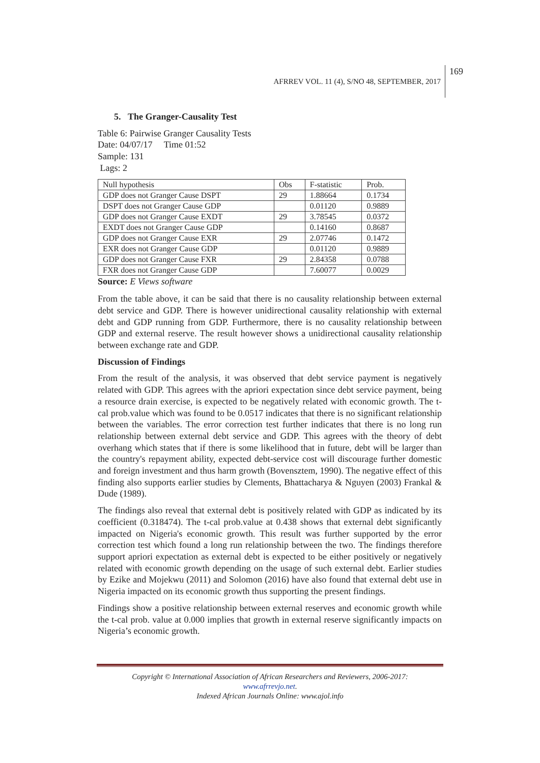AFRREV VOL. 11 (4), S/NO 48, SEPTEMBER, 2017
169
5. The Granger-Causality Test
Table 6: Pairwise Granger Causality Tests
Date: 04/07/17 Time 01:52
Sample: 131
Lags: 2
| Null hypothesis | Obs | F-statistic | Prob. |
| GDP does not Granger Cause DSPT | 29 | 1.88664 | 0.1734 |
| DSPT does not Granger Cause GDP | | 0.01120 | 0.9889 |
| GDP does not Granger Cause EXDT | 29 | 3.78545 | 0.0372 |
| EXDT does not Granger Cause GDP | | 0.14160 | 0.8687 |
| GDP does not Granger Cause EXR | 29 | 2.07746 | 0.1472 |
| EXR does not Granger Cause GDP | | 0.01120 | 0.9889 |
| GDP does not Granger Cause FXR | 29 | 2.84358 | 0.0788 |
| FXR does not Granger Cause GDP | | 7.60077 | 0.0029 |
Source: E Views software
From the table above, it can be said that there is no causality relationship between external debt service and GDP. There is however unidirectional causality relationship with external debt and GDP running from GDP. Furthermore, there is no causality relationship between GDP and external reserve. The result however shows a unidirectional causality relationship between exchange rate and GDP.
Discussion of Findings
From the result of the analysis, it was observed that debt service payment is negatively related with GDP. This agrees with the apriori expectation since debt service payment, being a resource drain exercise, is expected to be negatively related with economic growth. The t-cal prob.value which was found to be 0.0517 indicates that there is no significant relationship between the variables. The error correction test further indicates that there is no long run relationship between external debt service and GDP. This agrees with the theory of debt overhang which states that if there is some likelihood that in future, debt will be larger than the country's repayment ability, expected debt-service cost will discourage further domestic and foreign investment and thus harm growth (Bovensztem, 1990). The negative effect of this finding also supports earlier studies by Clements, Bhattacharya & Nguyen (2003) Frankal & Dude (1989).
The findings also reveal that external debt is positively related with GDP as indicated by its coefficient (0.318474). The t-cal prob.value at 0.438 shows that external debt significantly impacted on Nigeria's economic growth. This result was further supported by the error correction test which found a long run relationship between the two. The findings therefore support apriori expectation as external debt is expected to be either positively or negatively related with economic growth depending on the usage of such external debt. Earlier studies by Ezike and Mojekwu (2011) and Solomon (2016) have also found that external debt use in Nigeria impacted on its economic growth thus supporting the present findings.
Findings show a positive relationship between external reserves and economic growth while the t-cal prob. value at 0.000 implies that growth in external reserve significantly impacts on Nigeria’s economic growth.
Copyright © International Association of African Researchers and Reviewers, 2006-2017:
www.afrrevjo.net.
Indexed African Journals Online: www.ajol.info